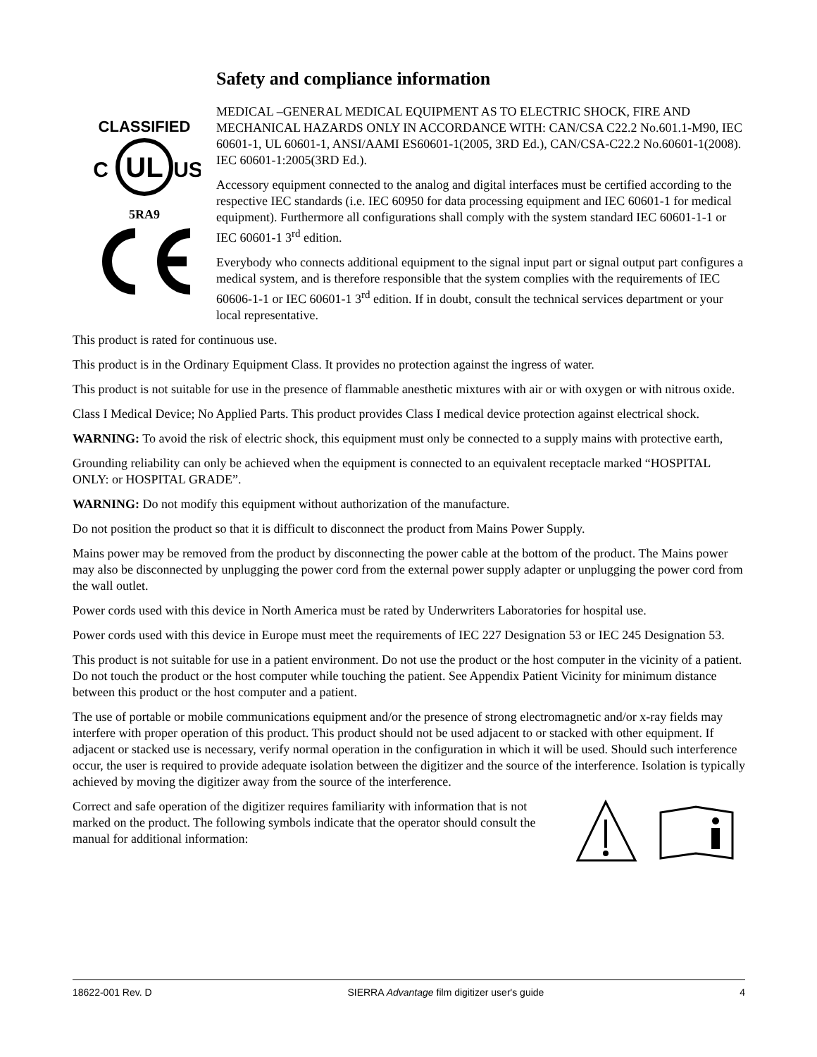Safety and compliance information
CLASSIFIED
UL
C
US
5RA9
MEDICAL –GENERAL MEDICAL EQUIPMENT AS TO ELECTRIC SHOCK, FIRE AND MECHANICAL HAZARDS ONLY IN ACCORDANCE WITH: CAN/CSA C22.2 No.601.1-M90, IEC 60601-1, UL 60601-1, ANSI/AAMI ES60601-1(2005, 3RD Ed.), CAN/CSA-C22.2 No.60601-1(2008). IEC 60601-1:2005(3RD Ed.).
Accessory equipment connected to the analog and digital interfaces must be certified according to the respective IEC standards (i.e. IEC 60950 for data processing equipment and IEC 60601-1 for medical equipment). Furthermore all configurations shall comply with the system standard IEC 60601-1-1 or IEC 60601-1 3<sup>rd</sup> edition.
Everybody who connects additional equipment to the signal input part or signal output part configures a medical system, and is therefore responsible that the system complies with the requirements of IEC 60606-1-1 or IEC 60601-1 3<sup>rd</sup> edition. If in doubt, consult the technical services department or your local representative.
This product is rated for continuous use.
This product is in the Ordinary Equipment Class. It provides no protection against the ingress of water.
This product is not suitable for use in the presence of flammable anesthetic mixtures with air or with oxygen or with nitrous oxide.
Class I Medical Device; No Applied Parts. This product provides Class I medical device protection against electrical shock.
WARNING: To avoid the risk of electric shock, this equipment must only be connected to a supply mains with protective earth,
Grounding reliability can only be achieved when the equipment is connected to an equivalent receptacle marked “HOSPITAL ONLY: or HOSPITAL GRADE”.
WARNING: Do not modify this equipment without authorization of the manufacture.
Do not position the product so that it is difficult to disconnect the product from Mains Power Supply.
Mains power may be removed from the product by disconnecting the power cable at the bottom of the product. The Mains power may also be disconnected by unplugging the power cord from the external power supply adapter or unplugging the power cord from the wall outlet.
Power cords used with this device in North America must be rated by Underwriters Laboratories for hospital use.
Power cords used with this device in Europe must meet the requirements of IEC 227 Designation 53 or IEC 245 Designation 53.
This product is not suitable for use in a patient environment. Do not use the product or the host computer in the vicinity of a patient. Do not touch the product or the host computer while touching the patient. See Appendix Patient Vicinity for minimum distance between this product or the host computer and a patient.
The use of portable or mobile communications equipment and/or the presence of strong electromagnetic and/or x-ray fields may interfere with proper operation of this product. This product should not be used adjacent to or stacked with other equipment. If adjacent or stacked use is necessary, verify normal operation in the configuration in which it will be used. Should such interference occur, the user is required to provide adequate isolation between the digitizer and the source of the interference. Isolation is typically achieved by moving the digitizer away from the source of the interference.
Correct and safe operation of the digitizer requires familiarity with information that is not marked on the product. The following symbols indicate that the operator should consult the manual for additional information:
18622-001 Rev. D SIERRA Advantage film digitizer user's guide 4